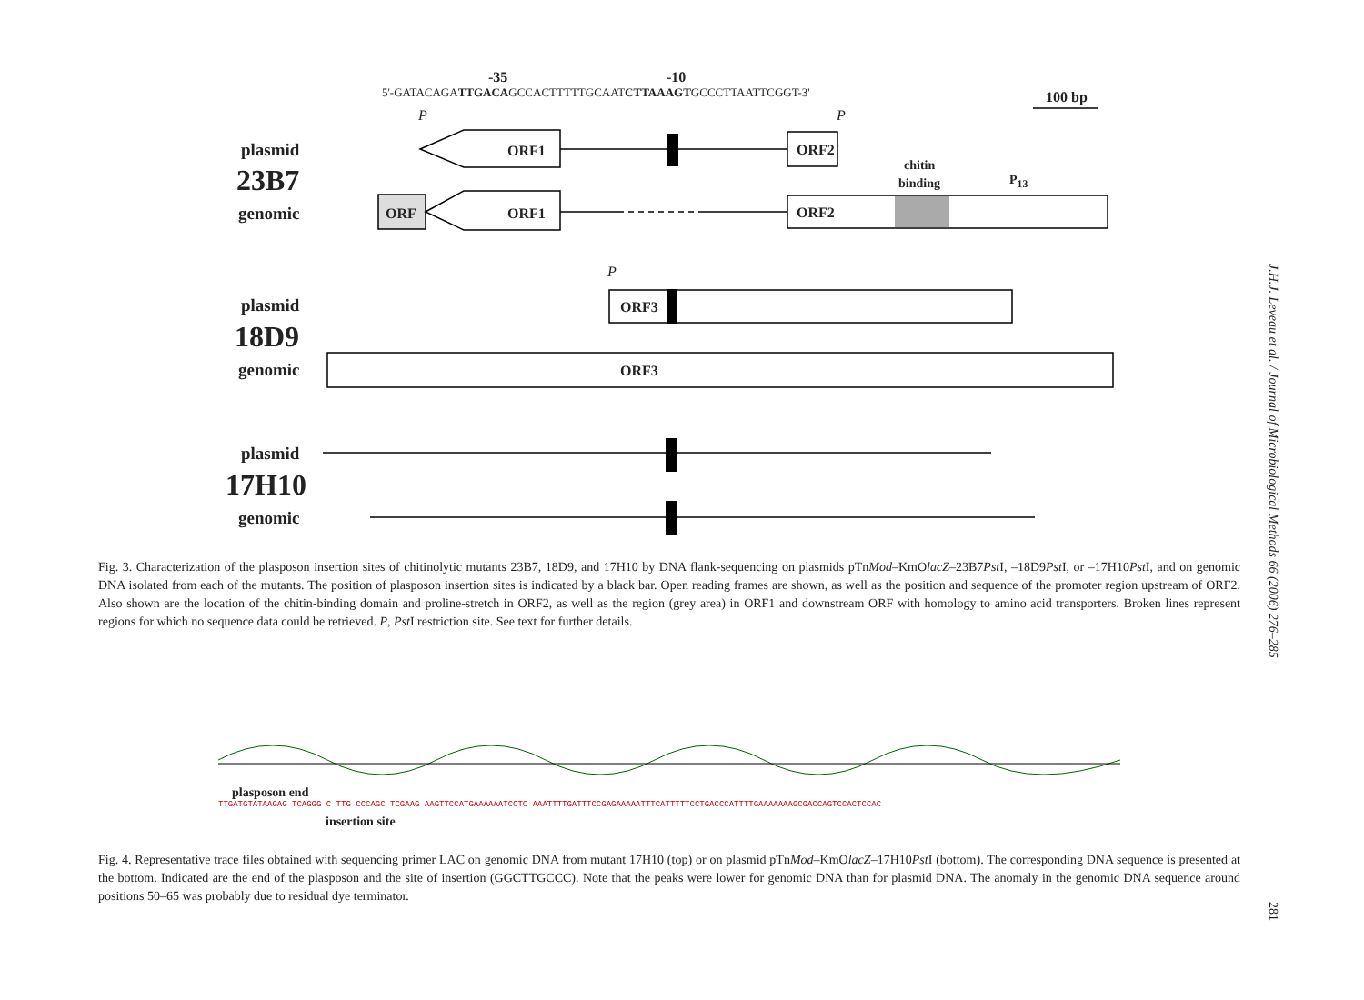-35 -10
5'-GATACAGATTGACAGCCACTTTTTGCAATCTTAAAGTGCCCTTAATTCGGT-3'
100 bp
P P
plasmid
23B7
genomic
ORF1 ORF2
chitin
binding P<sub>13</sub>
ORF ORF1 ORF2
P
plasmid
18D9
genomic
ORF3
ORF3
plasmid
17H10
genomic
Fig. 3. Characterization of the plasposon insertion sites of chitinolytic mutants 23B7, 18D9, and 17H10 by DNA flank-sequencing on plasmids pTnMod–KmOlacZ–23B7Pst I, –18D9Pst I, or –17H10Pst I, and on genomic DNA isolated from each of the mutants. The position of plasposon insertion sites is indicated by a black bar. Open reading frames are shown, as well as the position and sequence of the promoter region upstream of ORF2. Also shown are the location of the chitin-binding domain and proline-stretch in ORF2, as well as the region (grey area) in ORF1 and downstream ORF with homology to amino acid transporters. Broken lines represent regions for which no sequence data could be retrieved. P, Pst I restriction site. See text for further details.
plasposon end
TTGATGTATAAGAG TCAGGG C TTG CCCAGC TCGAAG AAGTTCCATGAAAAAATCCTC AAATTTTGATTTCCGAGAAAAATTTCATTTTTCCTGACCCATTTTGAAAAAAAGCGACCAGTCCACTCCAC
insertion site
Fig. 4. Representative trace files obtained with sequencing primer LAC on genomic DNA from mutant 17H10 (top) or on plasmid pTnMod–KmOlacZ–17H10Pst I (bottom). The corresponding DNA sequence is presented at the bottom. Indicated are the end of the plasposon and the site of insertion (GGCTTGCCC). Note that the peaks were lower for genomic DNA than for plasmid DNA. The anomaly in the genomic DNA sequence around positions 50–65 was probably due to residual dye terminator.
J.H.J. Leveau et al. / Journal of Microbiological Methods 66 (2006) 276–285
281